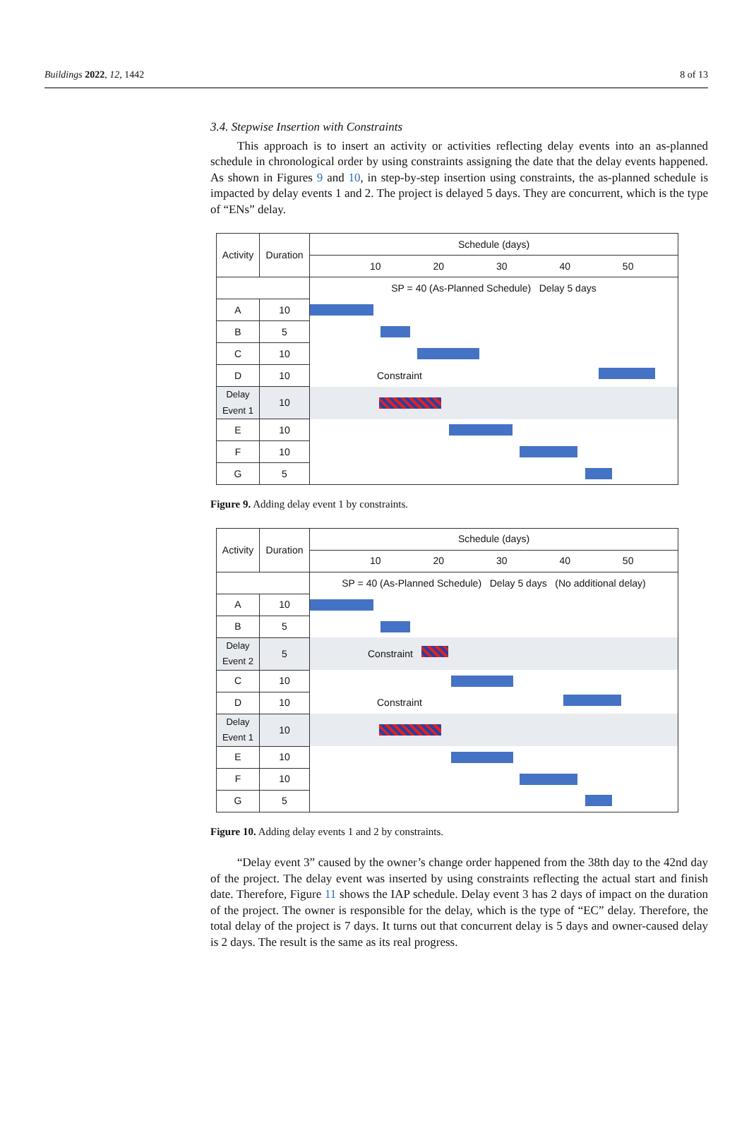Buildings 2022, 12, 1442 8 of 13
3.4. Stepwise Insertion with Constraints
This approach is to insert an activity or activities reflecting delay events into an as-planned schedule in chronological order by using constraints assigning the date that the delay events happened. As shown in Figures 9 and 10, in step-by-step insertion using constraints, the as-planned schedule is impacted by delay events 1 and 2. The project is delayed 5 days. They are concurrent, which is the type of “ENs” delay.
| Activity | Duration | Schedule (days) |
| --- | --- | --- |
| | | 10 20 30 40 50 |
| | | SP = 40 (As-Planned Schedule) Delay 5 days |
| A | 10 | |
| B | 5 | |
| C | 10 | |
| D | 10 | Constraint |
| Delay Event 1 | 10 | |
| E | 10 | |
| F | 10 | |
| G | 5 | |
Figure 9. Adding delay event 1 by constraints.
| Activity | Duration | Schedule (days) |
| --- | --- | --- |
| | | 10 20 30 40 50 |
| | | SP = 40 (As-Planned Schedule) Delay 5 days (No additional delay) |
| A | 10 | |
| B | 5 | |
| Delay Event 2 | 5 | Constraint |
| C | 10 | |
| D | 10 | Constraint |
| Delay Event 1 | 10 | |
| E | 10 | |
| F | 10 | |
| G | 5 | |
Figure 10. Adding delay events 1 and 2 by constraints.
“Delay event 3” caused by the owner’s change order happened from the 38th day to the 42nd day of the project. The delay event was inserted by using constraints reflecting the actual start and finish date. Therefore, Figure 11 shows the IAP schedule. Delay event 3 has 2 days of impact on the duration of the project. The owner is responsible for the delay, which is the type of “EC” delay. Therefore, the total delay of the project is 7 days. It turns out that concurrent delay is 5 days and owner-caused delay is 2 days. The result is the same as its real progress.